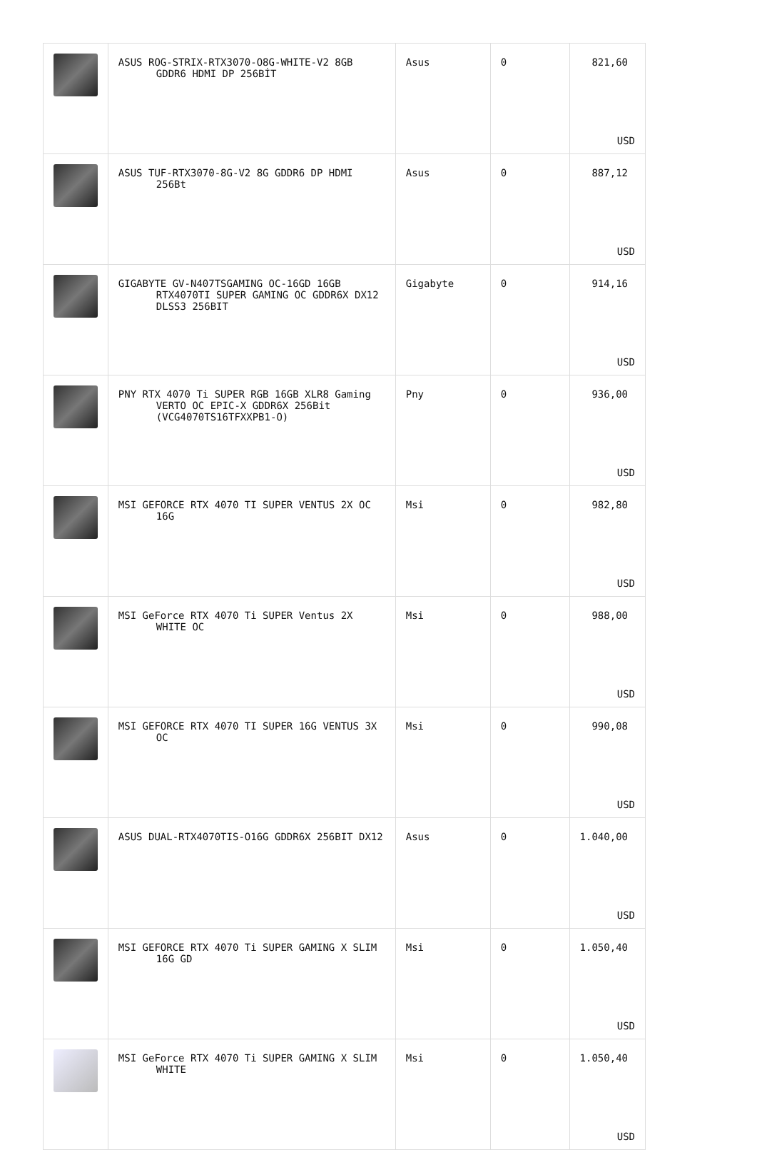| | ASUS ROG-STRIX-RTX3070-O8G-WHITE-V2 8GB GDDR6 HDMI DP 256BİT | Asus | 0 | 821,60 USD |
| | ASUS TUF-RTX3070-8G-V2 8G GDDR6 DP HDMI 256Bt | Asus | 0 | 887,12 USD |
| | GIGABYTE GV-N407TSGAMING OC-16GD 16GB RTX4070TI SUPER GAMING OC GDDR6X DX12 DLSS3 256BIT | Gigabyte | 0 | 914,16 USD |
| | PNY RTX 4070 Ti SUPER RGB 16GB XLR8 Gaming VERTO OC EPIC-X GDDR6X 256Bit (VCG4070TS16TFXXPB1-O) | Pny | 0 | 936,00 USD |
| | MSI GEFORCE RTX 4070 TI SUPER VENTUS 2X OC 16G | Msi | 0 | 982,80 USD |
| | MSI GeForce RTX 4070 Ti SUPER Ventus 2X WHITE OC | Msi | 0 | 988,00 USD |
| | MSI GEFORCE RTX 4070 TI SUPER 16G VENTUS 3X OC | Msi | 0 | 990,08 USD |
| | ASUS DUAL-RTX4070TIS-O16G GDDR6X 256BIT DX12 | Asus | 0 | 1.040,00 USD |
| | MSI GEFORCE RTX 4070 Ti SUPER GAMING X SLIM 16G GD | Msi | 0 | 1.050,40 USD |
| | MSI GeForce RTX 4070 Ti SUPER GAMING X SLIM WHITE | Msi | 0 | 1.050,40 USD |